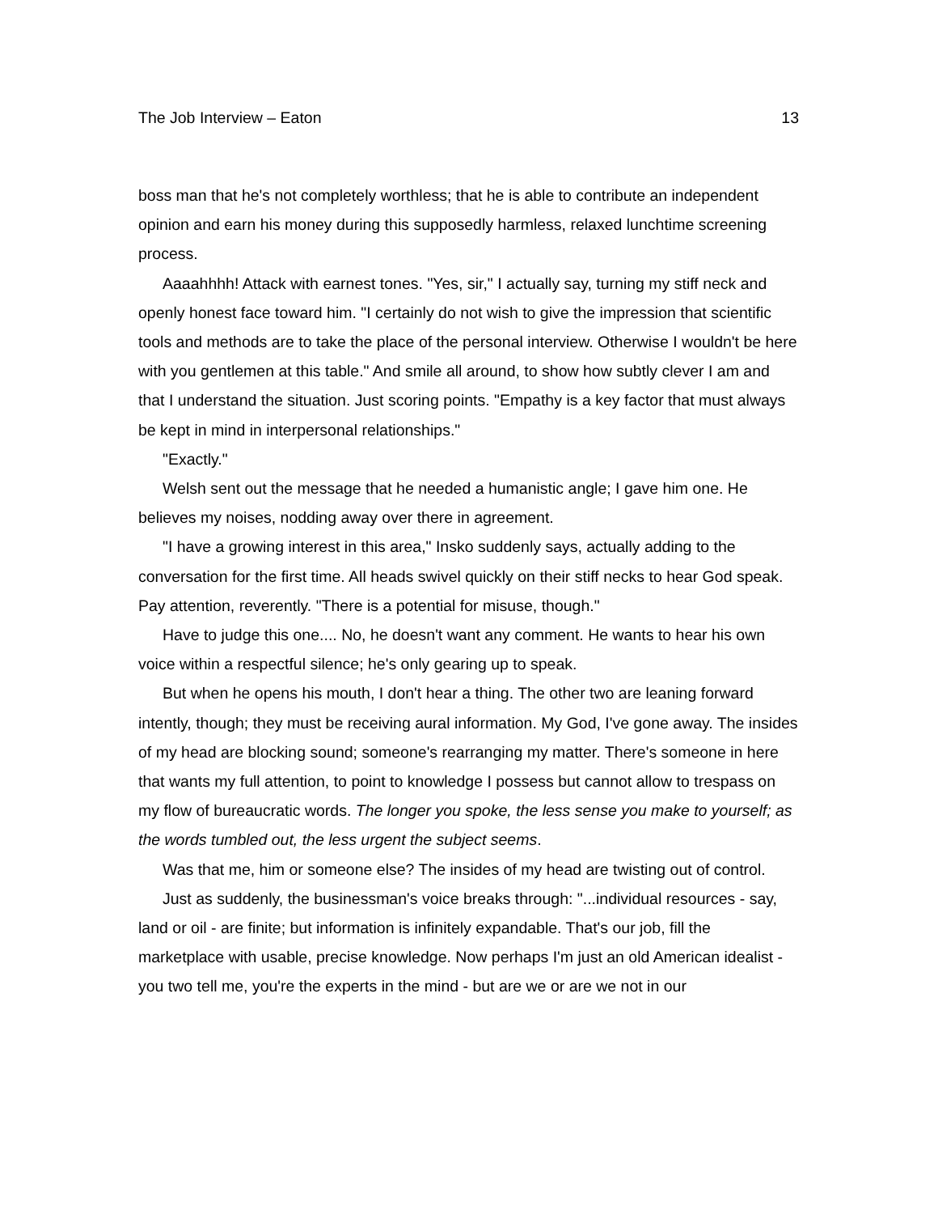The Job Interview – Eaton 13
boss man that he's not completely worthless; that he is able to contribute an independent opinion and earn his money during this supposedly harmless, relaxed lunchtime screening process.
Aaaahhhh! Attack with earnest tones. "Yes, sir," I actually say, turning my stiff neck and openly honest face toward him. "I certainly do not wish to give the impression that scientific tools and methods are to take the place of the personal interview. Otherwise I wouldn't be here with you gentlemen at this table." And smile all around, to show how subtly clever I am and that I understand the situation. Just scoring points. "Empathy is a key factor that must always be kept in mind in interpersonal relationships."
"Exactly."
Welsh sent out the message that he needed a humanistic angle; I gave him one. He believes my noises, nodding away over there in agreement.
"I have a growing interest in this area," Insko suddenly says, actually adding to the conversation for the first time. All heads swivel quickly on their stiff necks to hear God speak. Pay attention, reverently. "There is a potential for misuse, though."
Have to judge this one.... No, he doesn't want any comment. He wants to hear his own voice within a respectful silence; he's only gearing up to speak.
But when he opens his mouth, I don't hear a thing. The other two are leaning forward intently, though; they must be receiving aural information. My God, I've gone away. The insides of my head are blocking sound; someone's rearranging my matter. There's someone in here that wants my full attention, to point to knowledge I possess but cannot allow to trespass on my flow of bureaucratic words. The longer you spoke, the less sense you make to yourself; as the words tumbled out, the less urgent the subject seems.
Was that me, him or someone else? The insides of my head are twisting out of control.
Just as suddenly, the businessman's voice breaks through: "...individual resources - say, land or oil - are finite; but information is infinitely expandable. That's our job, fill the marketplace with usable, precise knowledge. Now perhaps I'm just an old American idealist - you two tell me, you're the experts in the mind - but are we or are we not in our